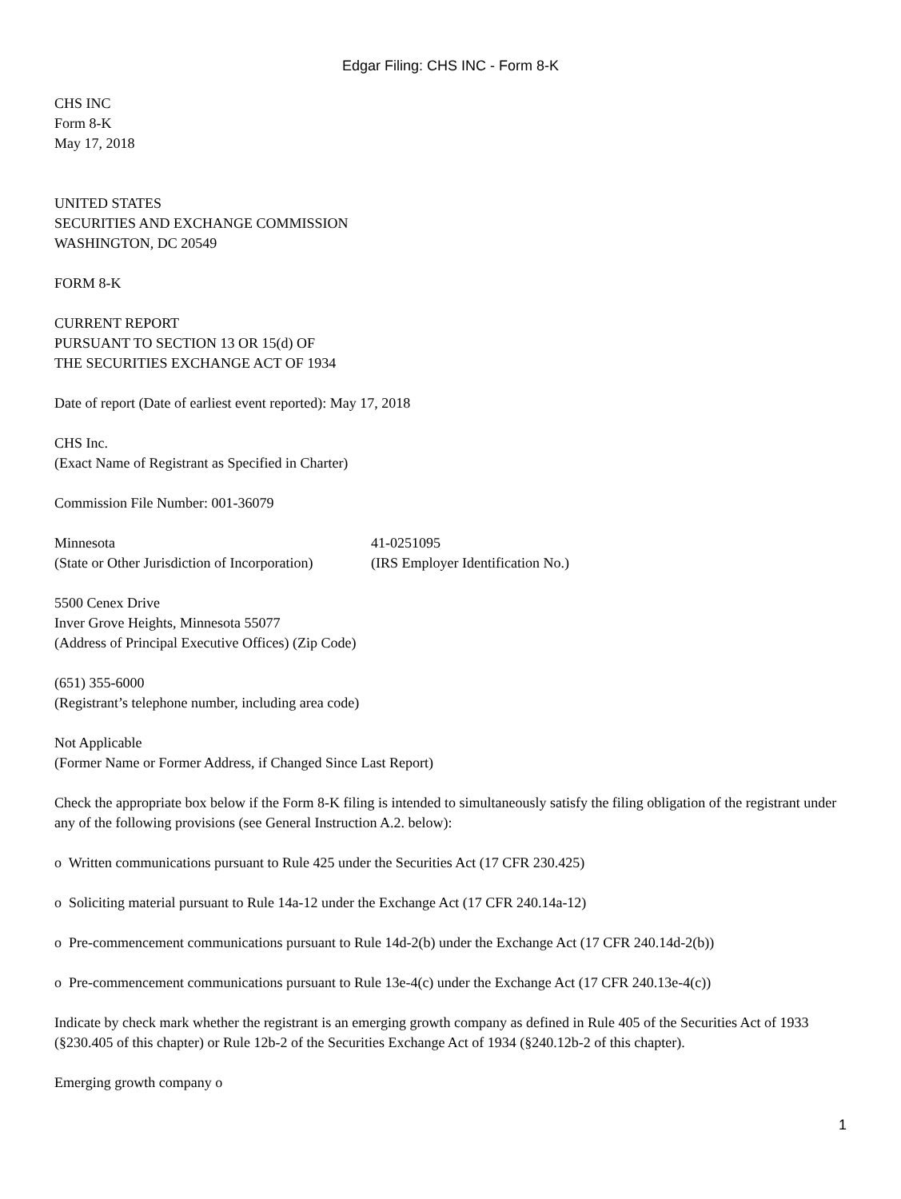Edgar Filing: CHS INC - Form 8-K
CHS INC
Form 8-K
May 17, 2018
UNITED STATES
SECURITIES AND EXCHANGE COMMISSION
WASHINGTON, DC 20549
FORM 8-K
CURRENT REPORT
PURSUANT TO SECTION 13 OR 15(d) OF
THE SECURITIES EXCHANGE ACT OF 1934
Date of report (Date of earliest event reported): May 17, 2018
CHS Inc.
(Exact Name of Registrant as Specified in Charter)
Commission File Number: 001-36079
Minnesota
(State or Other Jurisdiction of Incorporation)
41-0251095
(IRS Employer Identification No.)
5500 Cenex Drive
Inver Grove Heights, Minnesota 55077
(Address of Principal Executive Offices) (Zip Code)
(651) 355-6000
(Registrant’s telephone number, including area code)
Not Applicable
(Former Name or Former Address, if Changed Since Last Report)
Check the appropriate box below if the Form 8-K filing is intended to simultaneously satisfy the filing obligation of the registrant under any of the following provisions (see General Instruction A.2. below):
o Written communications pursuant to Rule 425 under the Securities Act (17 CFR 230.425)
o Soliciting material pursuant to Rule 14a-12 under the Exchange Act (17 CFR 240.14a-12)
o Pre-commencement communications pursuant to Rule 14d-2(b) under the Exchange Act (17 CFR 240.14d-2(b))
o Pre-commencement communications pursuant to Rule 13e-4(c) under the Exchange Act (17 CFR 240.13e-4(c))
Indicate by check mark whether the registrant is an emerging growth company as defined in Rule 405 of the Securities Act of 1933 (§230.405 of this chapter) or Rule 12b-2 of the Securities Exchange Act of 1934 (§240.12b-2 of this chapter).
Emerging growth company o
1